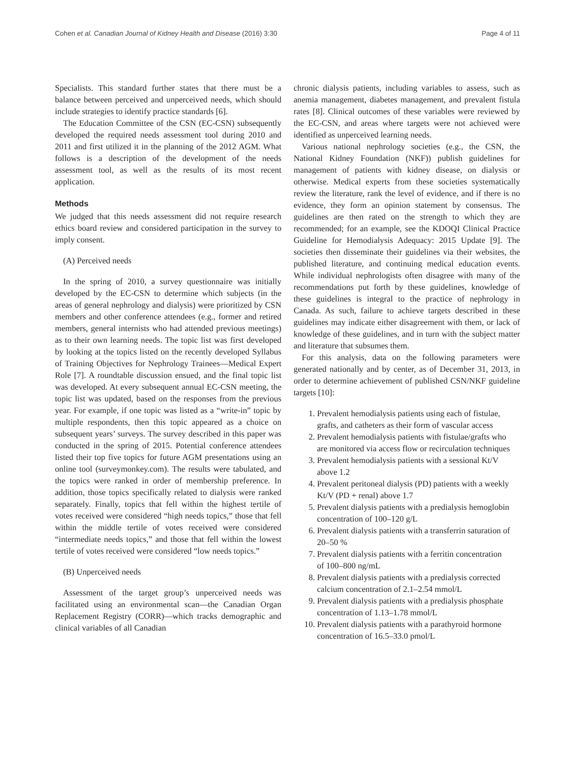Cohen et al. Canadian Journal of Kidney Health and Disease (2016) 3:30 Page 4 of 11
Specialists. This standard further states that there must be a balance between perceived and unperceived needs, which should include strategies to identify practice standards [6].
The Education Committee of the CSN (EC-CSN) subsequently developed the required needs assessment tool during 2010 and 2011 and first utilized it in the planning of the 2012 AGM. What follows is a description of the development of the needs assessment tool, as well as the results of its most recent application.
Methods
We judged that this needs assessment did not require research ethics board review and considered participation in the survey to imply consent.
(A) Perceived needs
In the spring of 2010, a survey questionnaire was initially developed by the EC-CSN to determine which subjects (in the areas of general nephrology and dialysis) were prioritized by CSN members and other conference attendees (e.g., former and retired members, general internists who had attended previous meetings) as to their own learning needs. The topic list was first developed by looking at the topics listed on the recently developed Syllabus of Training Objectives for Nephrology Trainees—Medical Expert Role [7]. A roundtable discussion ensued, and the final topic list was developed. At every subsequent annual EC-CSN meeting, the topic list was updated, based on the responses from the previous year. For example, if one topic was listed as a “write-in” topic by multiple respondents, then this topic appeared as a choice on subsequent years’ surveys. The survey described in this paper was conducted in the spring of 2015. Potential conference attendees listed their top five topics for future AGM presentations using an online tool (surveymonkey.com). The results were tabulated, and the topics were ranked in order of membership preference. In addition, those topics specifically related to dialysis were ranked separately. Finally, topics that fell within the highest tertile of votes received were considered “high needs topics,” those that fell within the middle tertile of votes received were considered “intermediate needs topics,” and those that fell within the lowest tertile of votes received were considered “low needs topics.”
(B) Unperceived needs
Assessment of the target group’s unperceived needs was facilitated using an environmental scan—the Canadian Organ Replacement Registry (CORR)—which tracks demographic and clinical variables of all Canadian
chronic dialysis patients, including variables to assess, such as anemia management, diabetes management, and prevalent fistula rates [8]. Clinical outcomes of these variables were reviewed by the EC-CSN, and areas where targets were not achieved were identified as unperceived learning needs.
Various national nephrology societies (e.g., the CSN, the National Kidney Foundation (NKF)) publish guidelines for management of patients with kidney disease, on dialysis or otherwise. Medical experts from these societies systematically review the literature, rank the level of evidence, and if there is no evidence, they form an opinion statement by consensus. The guidelines are then rated on the strength to which they are recommended; for an example, see the KDOQI Clinical Practice Guideline for Hemodialysis Adequacy: 2015 Update [9]. The societies then disseminate their guidelines via their websites, the published literature, and continuing medical education events. While individual nephrologists often disagree with many of the recommendations put forth by these guidelines, knowledge of these guidelines is integral to the practice of nephrology in Canada. As such, failure to achieve targets described in these guidelines may indicate either disagreement with them, or lack of knowledge of these guidelines, and in turn with the subject matter and literature that subsumes them.
For this analysis, data on the following parameters were generated nationally and by center, as of December 31, 2013, in order to determine achievement of published CSN/NKF guideline targets [10]:
1. Prevalent hemodialysis patients using each of fistulae, grafts, and catheters as their form of vascular access
2. Prevalent hemodialysis patients with fistulae/grafts who are monitored via access flow or recirculation techniques
3. Prevalent hemodialysis patients with a sessional Kt/V above 1.2
4. Prevalent peritoneal dialysis (PD) patients with a weekly Kt/V (PD + renal) above 1.7
5. Prevalent dialysis patients with a predialysis hemoglobin concentration of 100–120 g/L
6. Prevalent dialysis patients with a transferrin saturation of 20–50 %
7. Prevalent dialysis patients with a ferritin concentration of 100–800 ng/mL
8. Prevalent dialysis patients with a predialysis corrected calcium concentration of 2.1–2.54 mmol/L
9. Prevalent dialysis patients with a predialysis phosphate concentration of 1.13–1.78 mmol/L
10. Prevalent dialysis patients with a parathyroid hormone concentration of 16.5–33.0 pmol/L